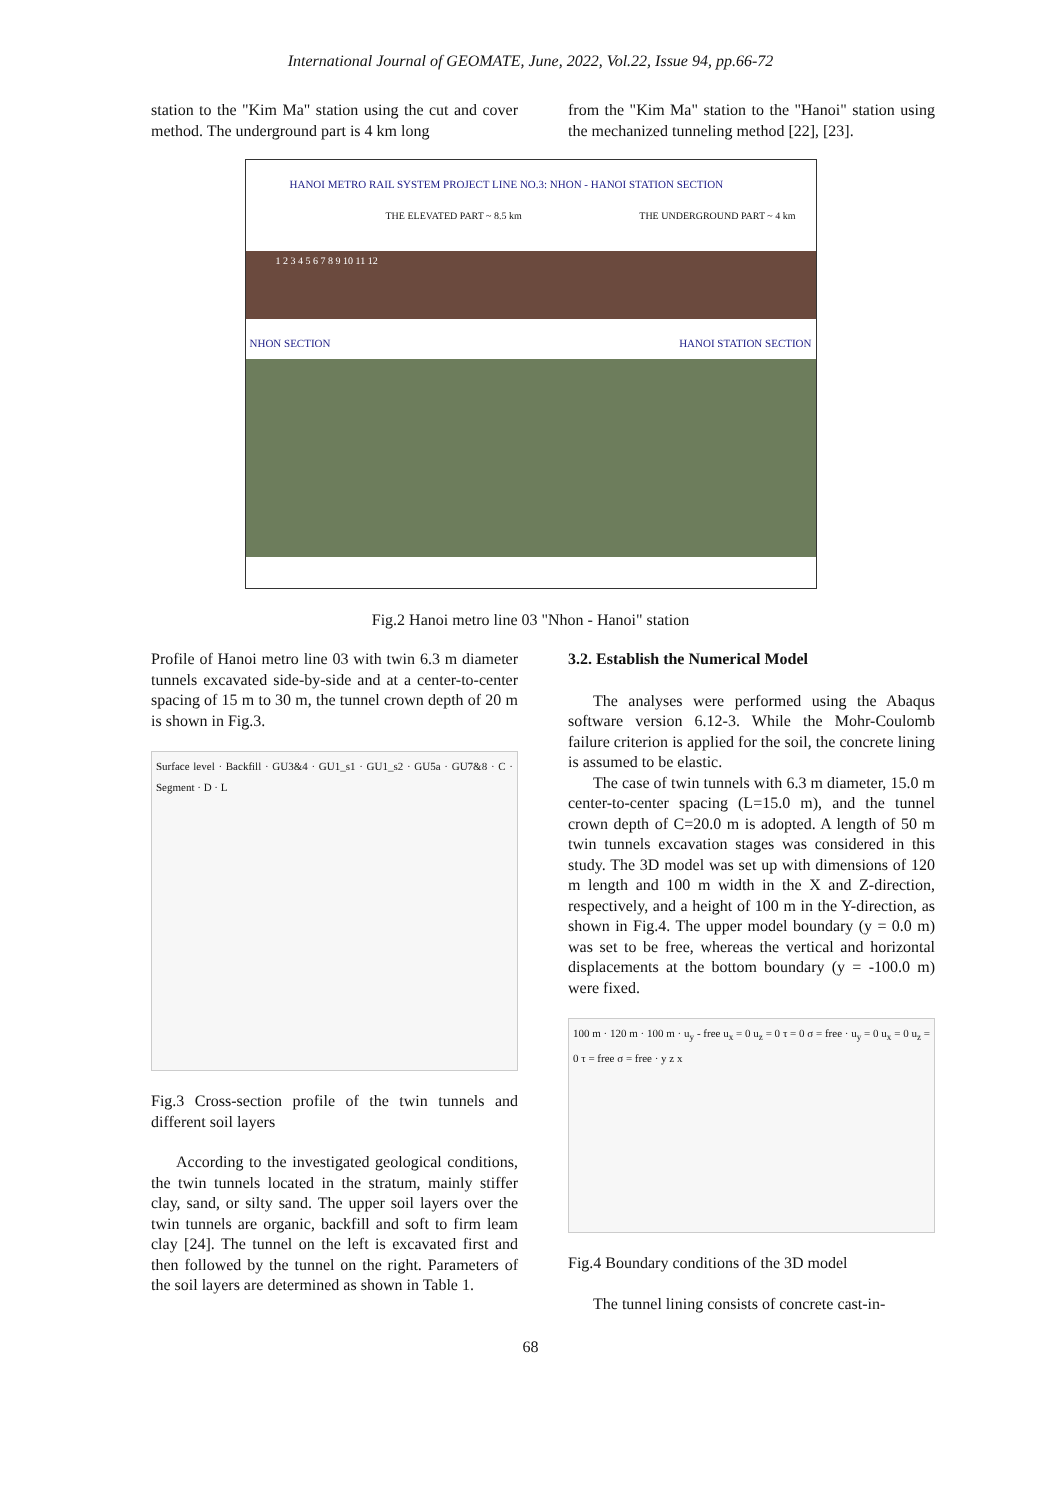International Journal of GEOMATE, June, 2022, Vol.22, Issue 94, pp.66-72
station to the "Kim Ma" station using the cut and cover method. The underground part is 4 km long
from the "Kim Ma" station to the "Hanoi" station using the mechanized tunneling method [22], [23].
HANOI METRO RAIL SYSTEM PROJECT LINE NO.3: NHON - HANOI STATION SECTION
THE ELEVATED PART ~ 8.5 km THE UNDERGROUND PART ~ 4 km
1 2 3 4 5 6 7 8 9 10 11 12
NHON SECTION HANOI STATION SECTION
Fig.2 Hanoi metro line 03 "Nhon - Hanoi" station
Profile of Hanoi metro line 03 with twin 6.3 m diameter tunnels excavated side-by-side and at a center-to-center spacing of 15 m to 30 m, the tunnel crown depth of 20 m is shown in Fig.3.
Surface level · Backfill · GU3&4 · GU1_s1 · GU1_s2 · GU5a · GU7&8 · C · Segment · D · L
Fig.3 Cross-section profile of the twin tunnels and different soil layers
According to the investigated geological conditions, the twin tunnels located in the stratum, mainly stiffer clay, sand, or silty sand. The upper soil layers over the twin tunnels are organic, backfill and soft to firm leam clay [24]. The tunnel on the left is excavated first and then followed by the tunnel on the right. Parameters of the soil layers are determined as shown in Table 1.
3.2. Establish the Numerical Model
The analyses were performed using the Abaqus software version 6.12-3. While the Mohr-Coulomb failure criterion is applied for the soil, the concrete lining is assumed to be elastic.
The case of twin tunnels with 6.3 m diameter, 15.0 m center-to-center spacing (L=15.0 m), and the tunnel crown depth of C=20.0 m is adopted. A length of 50 m twin tunnels excavation stages was considered in this study. The 3D model was set up with dimensions of 120 m length and 100 m width in the X and Z-direction, respectively, and a height of 100 m in the Y-direction, as shown in Fig.4. The upper model boundary (y = 0.0 m) was set to be free, whereas the vertical and horizontal displacements at the bottom boundary (y = -100.0 m) were fixed.
100 m · 120 m · 100 m · u<sub>y</sub> - free u<sub>x</sub> = 0 u<sub>z</sub> = 0 τ = 0 σ = free · u<sub>y</sub> = 0 u<sub>x</sub> = 0 u<sub>z</sub> = 0 τ = free σ = free · y z x
Fig.4 Boundary conditions of the 3D model
The tunnel lining consists of concrete cast-in-
68